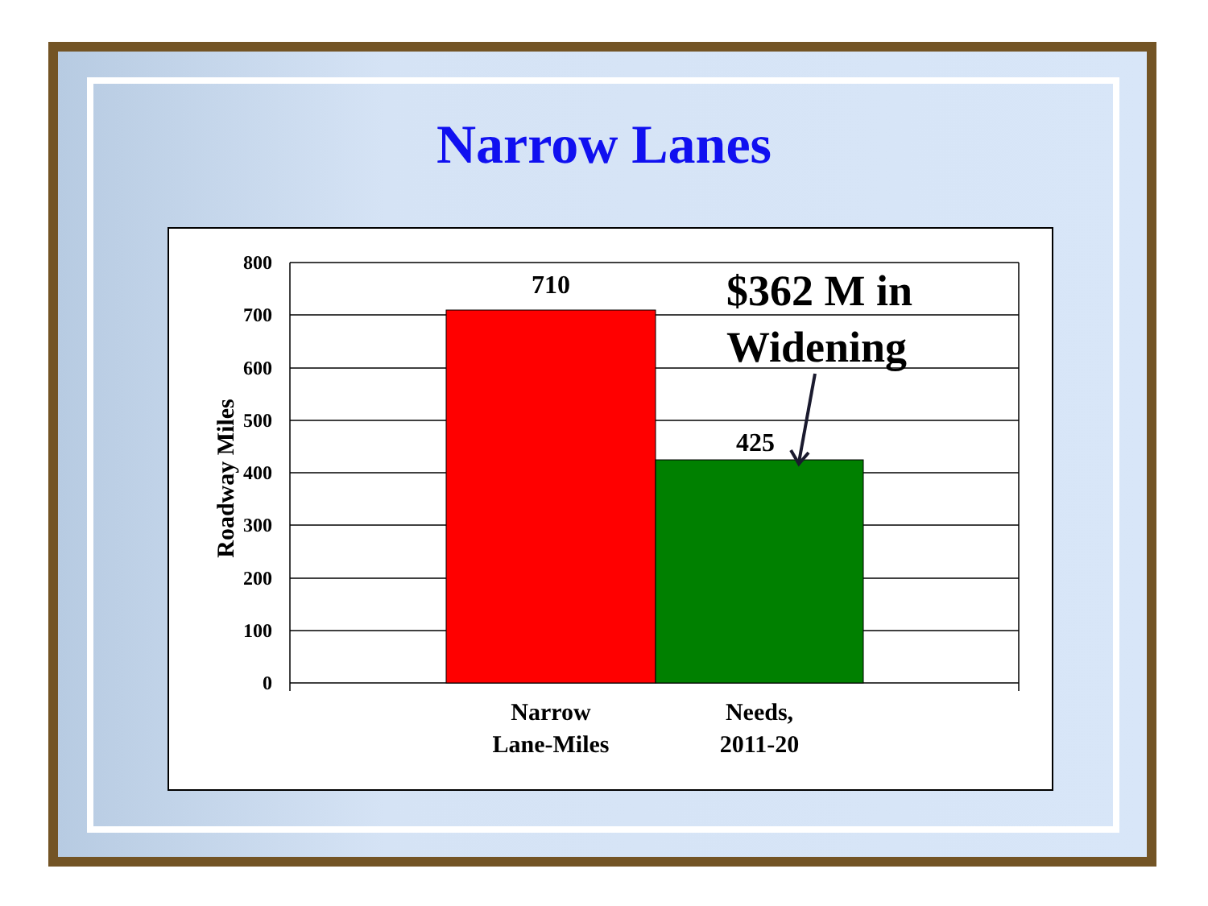Narrow Lanes
800
700
600
500
400
300
200
100
0
710
425
$362 M in
Widening
Roadway Miles
Narrow
Lane-Miles
Needs,
2011-20